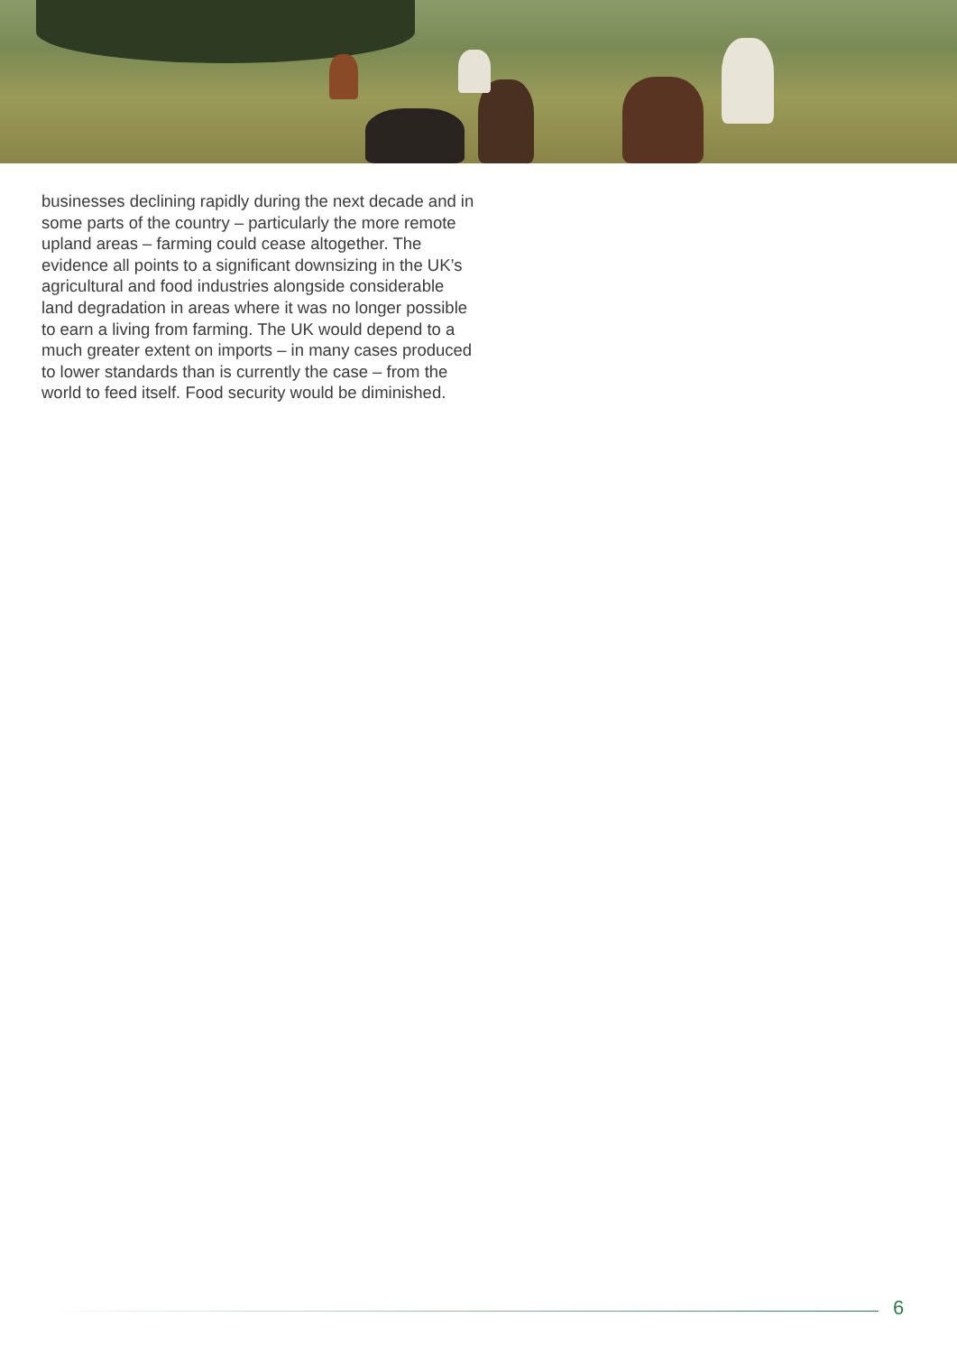businesses declining rapidly during the next decade and in some parts of the country – particularly the more remote upland areas – farming could cease altogether. The evidence all points to a significant downsizing in the UK’s agricultural and food industries alongside considerable land degradation in areas where it was no longer possible to earn a living from farming. The UK would depend to a much greater extent on imports – in many cases produced to lower standards than is currently the case – from the world to feed itself. Food security would be diminished.
6